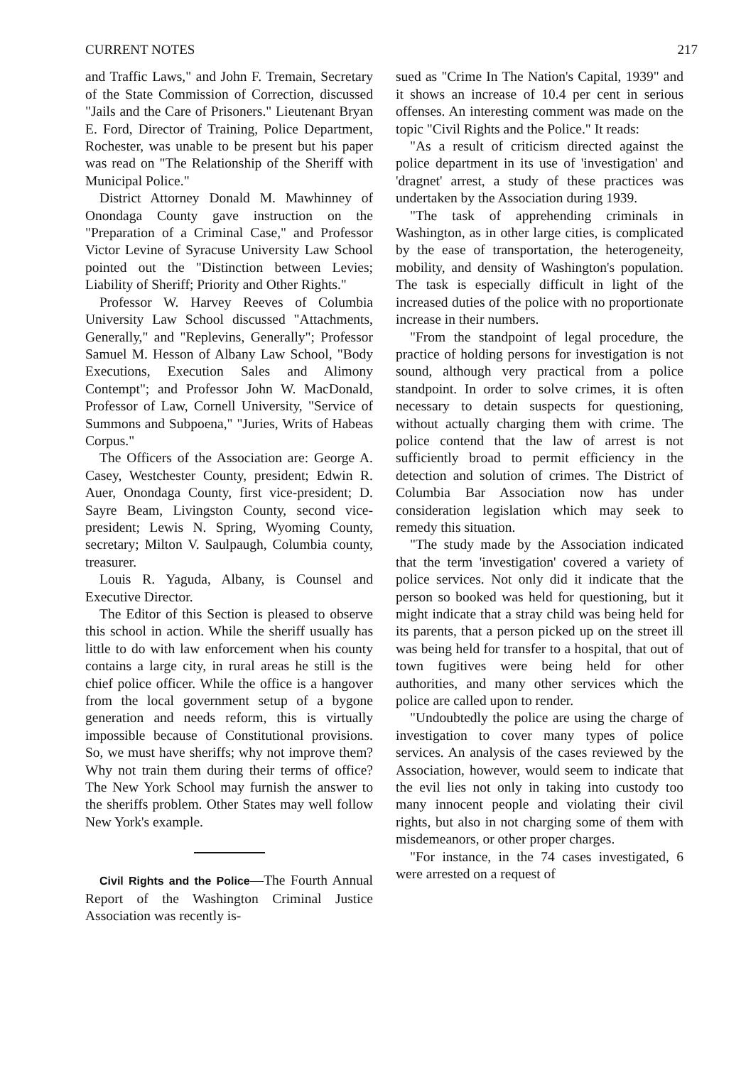CURRENT NOTES 217
and Traffic Laws," and John F. Tremain, Secretary of the State Commission of Correction, discussed "Jails and the Care of Prisoners." Lieutenant Bryan E. Ford, Director of Training, Police Department, Rochester, was unable to be present but his paper was read on "The Relationship of the Sheriff with Municipal Police."
District Attorney Donald M. Mawhinney of Onondaga County gave instruction on the "Preparation of a Criminal Case," and Professor Victor Levine of Syracuse University Law School pointed out the "Distinction between Levies; Liability of Sheriff; Priority and Other Rights."
Professor W. Harvey Reeves of Columbia University Law School discussed "Attachments, Generally," and "Replevins, Generally"; Professor Samuel M. Hesson of Albany Law School, "Body Executions, Execution Sales and Alimony Contempt"; and Professor John W. MacDonald, Professor of Law, Cornell University, "Service of Summons and Subpoena," "Juries, Writs of Habeas Corpus."
The Officers of the Association are: George A. Casey, Westchester County, president; Edwin R. Auer, Onondaga County, first vice-president; D. Sayre Beam, Livingston County, second vice-president; Lewis N. Spring, Wyoming County, secretary; Milton V. Saulpaugh, Columbia county, treasurer.
Louis R. Yaguda, Albany, is Counsel and Executive Director.
The Editor of this Section is pleased to observe this school in action. While the sheriff usually has little to do with law enforcement when his county contains a large city, in rural areas he still is the chief police officer. While the office is a hangover from the local government setup of a bygone generation and needs reform, this is virtually impossible because of Constitutional provisions. So, we must have sheriffs; why not improve them? Why not train them during their terms of office? The New York School may furnish the answer to the sheriffs problem. Other States may well follow New York's example.
Civil Rights and the Police—The Fourth Annual Report of the Washington Criminal Justice Association was recently is-
sued as "Crime In The Nation's Capital, 1939" and it shows an increase of 10.4 per cent in serious offenses. An interesting comment was made on the topic "Civil Rights and the Police." It reads:
"As a result of criticism directed against the police department in its use of 'investigation' and 'dragnet' arrest, a study of these practices was undertaken by the Association during 1939.
"The task of apprehending criminals in Washington, as in other large cities, is complicated by the ease of transportation, the heterogeneity, mobility, and density of Washington's population. The task is especially difficult in light of the increased duties of the police with no proportionate increase in their numbers.
"From the standpoint of legal procedure, the practice of holding persons for investigation is not sound, although very practical from a police standpoint. In order to solve crimes, it is often necessary to detain suspects for questioning, without actually charging them with crime. The police contend that the law of arrest is not sufficiently broad to permit efficiency in the detection and solution of crimes. The District of Columbia Bar Association now has under consideration legislation which may seek to remedy this situation.
"The study made by the Association indicated that the term 'investigation' covered a variety of police services. Not only did it indicate that the person so booked was held for questioning, but it might indicate that a stray child was being held for its parents, that a person picked up on the street ill was being held for transfer to a hospital, that out of town fugitives were being held for other authorities, and many other services which the police are called upon to render.
"Undoubtedly the police are using the charge of investigation to cover many types of police services. An analysis of the cases reviewed by the Association, however, would seem to indicate that the evil lies not only in taking into custody too many innocent people and violating their civil rights, but also in not charging some of them with misdemeanors, or other proper charges.
"For instance, in the 74 cases investigated, 6 were arrested on a request of